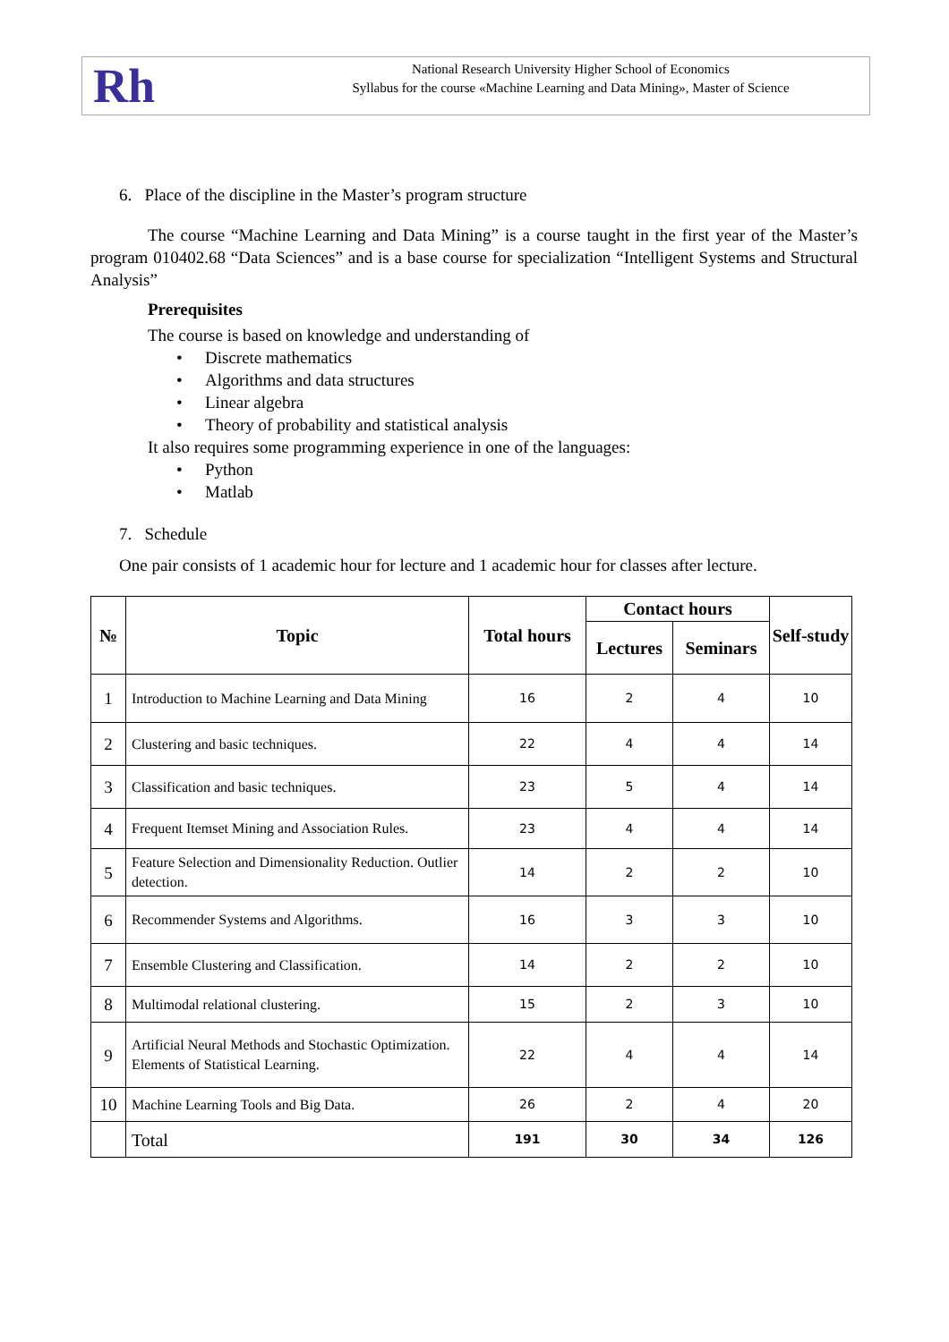Rh
National Research University Higher School of Economics
Syllabus for the course «Machine Learning and Data Mining», Master of Science
6. Place of the discipline in the Master’s program structure
The course “Machine Learning and Data Mining” is a course taught in the first year of the Master’s program 010402.68 “Data Sciences” and is a base course for specialization “Intelligent Systems and Structural Analysis”
Prerequisites
The course is based on knowledge and understanding of
• Discrete mathematics
• Algorithms and data structures
• Linear algebra
• Theory of probability and statistical analysis
It also requires some programming experience in one of the languages:
• Python
• Matlab
7. Schedule
One pair consists of 1 academic hour for lecture and 1 academic hour for classes after lecture.
| № | Topic | Total hours | Contact hours | | Self-study |
| --- | --- | --- | --- | --- | --- |
| | | | Lectures | Seminars | |
| 1 | Introduction to Machine Learning and Data Mining | 16 | 2 | 4 | 10 |
| 2 | Clustering and basic techniques. | 22 | 4 | 4 | 14 |
| 3 | Classification and basic techniques. | 23 | 5 | 4 | 14 |
| 4 | Frequent Itemset Mining and Association Rules. | 23 | 4 | 4 | 14 |
| 5 | Feature Selection and Dimensionality Reduction. Outlier detection. | 14 | 2 | 2 | 10 |
| 6 | Recommender Systems and Algorithms. | 16 | 3 | 3 | 10 |
| 7 | Ensemble Clustering and Classification. | 14 | 2 | 2 | 10 |
| 8 | Multimodal relational clustering. | 15 | 2 | 3 | 10 |
| 9 | Artificial Neural Methods and Stochastic Optimization. Elements of Statistical Learning. | 22 | 4 | 4 | 14 |
| 10 | Machine Learning Tools and Big Data. | 26 | 2 | 4 | 20 |
| | Total | 191 | 30 | 34 | 126 |